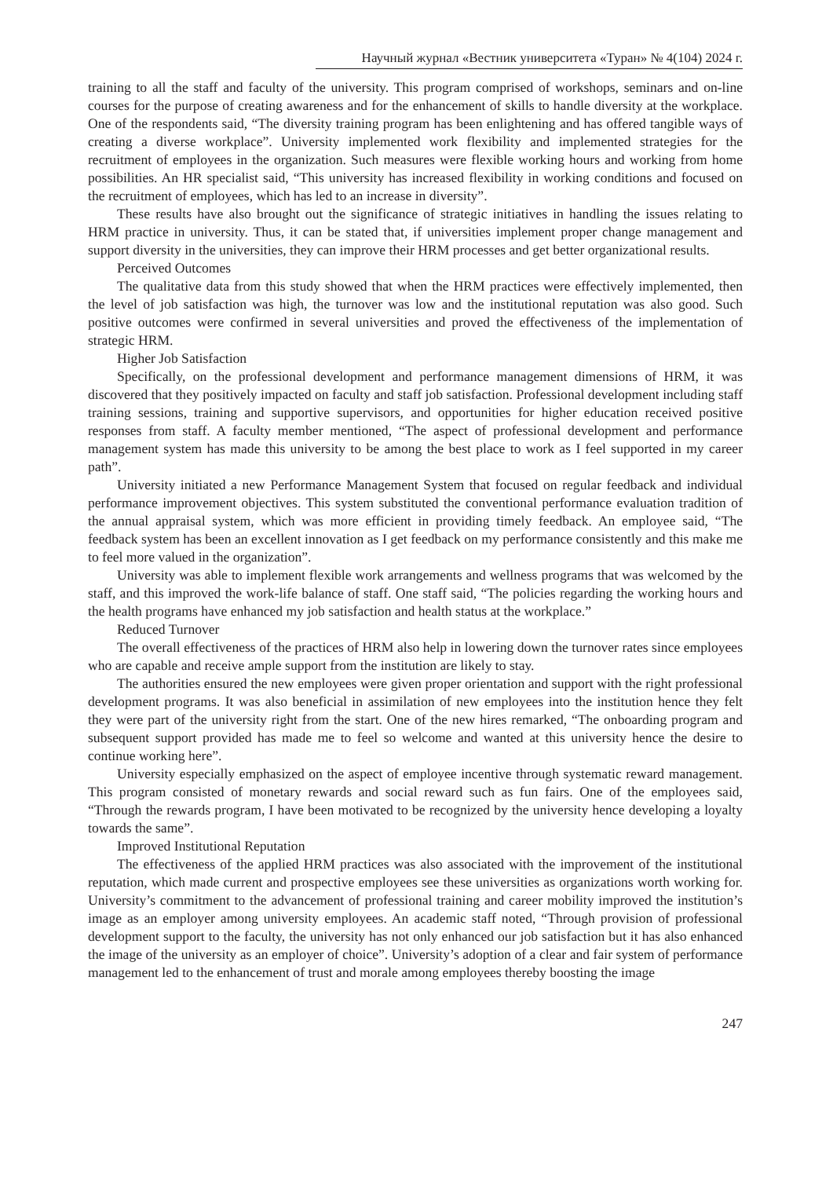Научный журнал «Вестник университета «Туран» № 4(104) 2024 г.
training to all the staff and faculty of the university. This program comprised of workshops, seminars and on-line courses for the purpose of creating awareness and for the enhancement of skills to handle diversity at the workplace. One of the respondents said, “The diversity training program has been enlightening and has offered tangible ways of creating a diverse workplace”. University implemented work flexibility and implemented strategies for the recruitment of employees in the organization. Such measures were flexible working hours and working from home possibilities. An HR specialist said, “This university has increased flexibility in working conditions and focused on the recruitment of employees, which has led to an increase in diversity”.
These results have also brought out the significance of strategic initiatives in handling the issues relating to HRM practice in university. Thus, it can be stated that, if universities implement proper change management and support diversity in the universities, they can improve their HRM processes and get better organizational results.
Perceived Outcomes
The qualitative data from this study showed that when the HRM practices were effectively implemented, then the level of job satisfaction was high, the turnover was low and the institutional reputation was also good. Such positive outcomes were confirmed in several universities and proved the effectiveness of the implementation of strategic HRM.
Higher Job Satisfaction
Specifically, on the professional development and performance management dimensions of HRM, it was discovered that they positively impacted on faculty and staff job satisfaction. Professional development including staff training sessions, training and supportive supervisors, and opportunities for higher education received positive responses from staff. A faculty member mentioned, “The aspect of professional development and performance management system has made this university to be among the best place to work as I feel supported in my career path”.
University initiated a new Performance Management System that focused on regular feedback and individual performance improvement objectives. This system substituted the conventional performance evaluation tradition of the annual appraisal system, which was more efficient in providing timely feedback. An employee said, “The feedback system has been an excellent innovation as I get feedback on my performance consistently and this make me to feel more valued in the organization”.
University was able to implement flexible work arrangements and wellness programs that was welcomed by the staff, and this improved the work-life balance of staff. One staff said, “The policies regarding the working hours and the health programs have enhanced my job satisfaction and health status at the workplace.”
Reduced Turnover
The overall effectiveness of the practices of HRM also help in lowering down the turnover rates since employees who are capable and receive ample support from the institution are likely to stay.
The authorities ensured the new employees were given proper orientation and support with the right professional development programs. It was also beneficial in assimilation of new employees into the institution hence they felt they were part of the university right from the start. One of the new hires remarked, “The onboarding program and subsequent support provided has made me to feel so welcome and wanted at this university hence the desire to continue working here”.
University especially emphasized on the aspect of employee incentive through systematic reward management. This program consisted of monetary rewards and social reward such as fun fairs. One of the employees said, “Through the rewards program, I have been motivated to be recognized by the university hence developing a loyalty towards the same”.
Improved Institutional Reputation
The effectiveness of the applied HRM practices was also associated with the improvement of the institutional reputation, which made current and prospective employees see these universities as organizations worth working for. University’s commitment to the advancement of professional training and career mobility improved the institution’s image as an employer among university employees. An academic staff noted, “Through provision of professional development support to the faculty, the university has not only enhanced our job satisfaction but it has also enhanced the image of the university as an employer of choice”. University’s adoption of a clear and fair system of performance management led to the enhancement of trust and morale among employees thereby boosting the image
247